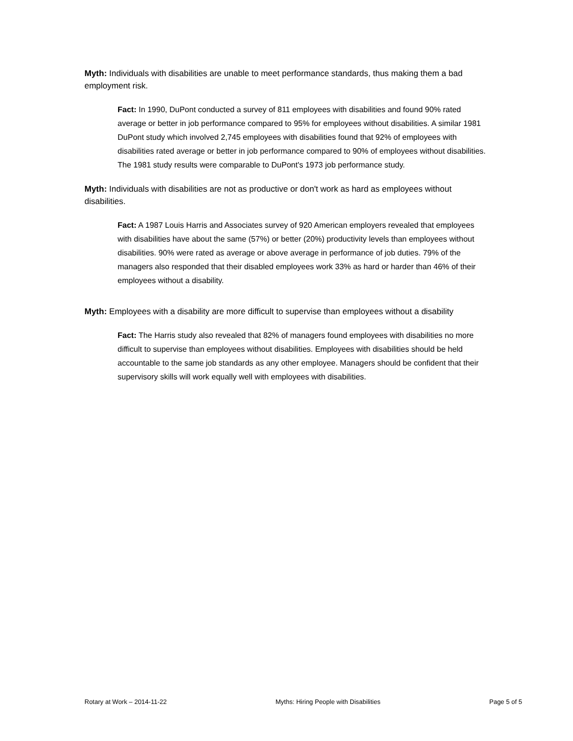Myth: Individuals with disabilities are unable to meet performance standards, thus making them a bad employment risk.
Fact: In 1990, DuPont conducted a survey of 811 employees with disabilities and found 90% rated average or better in job performance compared to 95% for employees without disabilities. A similar 1981 DuPont study which involved 2,745 employees with disabilities found that 92% of employees with disabilities rated average or better in job performance compared to 90% of employees without disabilities. The 1981 study results were comparable to DuPont's 1973 job performance study.
Myth: Individuals with disabilities are not as productive or don't work as hard as employees without disabilities.
Fact: A 1987 Louis Harris and Associates survey of 920 American employers revealed that employees with disabilities have about the same (57%) or better (20%) productivity levels than employees without disabilities. 90% were rated as average or above average in performance of job duties. 79% of the managers also responded that their disabled employees work 33% as hard or harder than 46% of their employees without a disability.
Myth: Employees with a disability are more difficult to supervise than employees without a disability
Fact: The Harris study also revealed that 82% of managers found employees with disabilities no more difficult to supervise than employees without disabilities. Employees with disabilities should be held accountable to the same job standards as any other employee. Managers should be confident that their supervisory skills will work equally well with employees with disabilities.
Rotary at Work – 2014-11-22 Myths: Hiring People with Disabilities Page 5 of 5